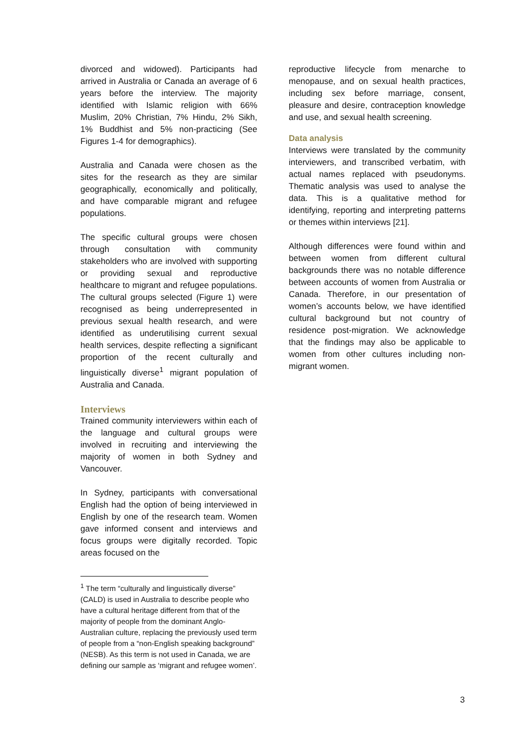divorced and widowed). Participants had arrived in Australia or Canada an average of 6 years before the interview. The majority identified with Islamic religion with 66% Muslim, 20% Christian, 7% Hindu, 2% Sikh, 1% Buddhist and 5% non-practicing (See Figures 1-4 for demographics).
Australia and Canada were chosen as the sites for the research as they are similar geographically, economically and politically, and have comparable migrant and refugee populations.
The specific cultural groups were chosen through consultation with community stakeholders who are involved with supporting or providing sexual and reproductive healthcare to migrant and refugee populations. The cultural groups selected (Figure 1) were recognised as being underrepresented in previous sexual health research, and were identified as underutilising current sexual health services, despite reflecting a significant proportion of the recent culturally and linguistically diverse<sup>1</sup> migrant population of Australia and Canada.
Interviews
Trained community interviewers within each of the language and cultural groups were involved in recruiting and interviewing the majority of women in both Sydney and Vancouver.
In Sydney, participants with conversational English had the option of being interviewed in English by one of the research team. Women gave informed consent and interviews and focus groups were digitally recorded. Topic areas focused on the
<sup>1</sup> The term “culturally and linguistically diverse” (CALD) is used in Australia to describe people who have a cultural heritage different from that of the majority of people from the dominant Anglo-Australian culture, replacing the previously used term of people from a “non-English speaking background” (NESB). As this term is not used in Canada, we are defining our sample as ‘migrant and refugee women’.
reproductive lifecycle from menarche to menopause, and on sexual health practices, including sex before marriage, consent, pleasure and desire, contraception knowledge and use, and sexual health screening.
Data analysis
Interviews were translated by the community interviewers, and transcribed verbatim, with actual names replaced with pseudonyms. Thematic analysis was used to analyse the data. This is a qualitative method for identifying, reporting and interpreting patterns or themes within interviews [21].
Although differences were found within and between women from different cultural backgrounds there was no notable difference between accounts of women from Australia or Canada. Therefore, in our presentation of women’s accounts below, we have identified cultural background but not country of residence post-migration. We acknowledge that the findings may also be applicable to women from other cultures including non-migrant women.
3